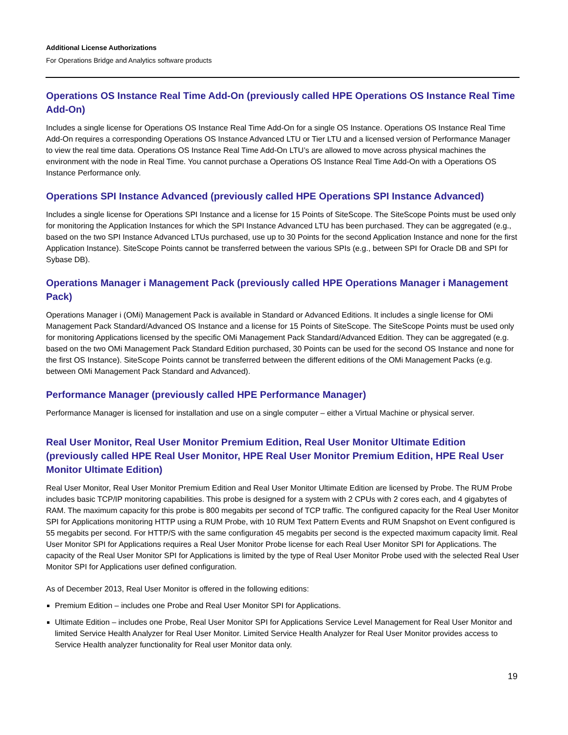Additional License Authorizations
For Operations Bridge and Analytics software products
Operations OS Instance Real Time Add-On (previously called HPE Operations OS Instance Real Time Add-On)
Includes a single license for Operations OS Instance Real Time Add-On for a single OS Instance. Operations OS Instance Real Time Add-On requires a corresponding Operations OS Instance Advanced LTU or Tier LTU and a licensed version of Performance Manager to view the real time data. Operations OS Instance Real Time Add-On LTU’s are allowed to move across physical machines the environment with the node in Real Time. You cannot purchase a Operations OS Instance Real Time Add-On with a Operations OS Instance Performance only.
Operations SPI Instance Advanced (previously called HPE Operations SPI Instance Advanced)
Includes a single license for Operations SPI Instance and a license for 15 Points of SiteScope. The SiteScope Points must be used only for monitoring the Application Instances for which the SPI Instance Advanced LTU has been purchased. They can be aggregated (e.g., based on the two SPI Instance Advanced LTUs purchased, use up to 30 Points for the second Application Instance and none for the first Application Instance). SiteScope Points cannot be transferred between the various SPIs (e.g., between SPI for Oracle DB and SPI for Sybase DB).
Operations Manager i Management Pack (previously called HPE Operations Manager i Management Pack)
Operations Manager i (OMi) Management Pack is available in Standard or Advanced Editions. It includes a single license for OMi Management Pack Standard/Advanced OS Instance and a license for 15 Points of SiteScope. The SiteScope Points must be used only for monitoring Applications licensed by the specific OMi Management Pack Standard/Advanced Edition. They can be aggregated (e.g. based on the two OMi Management Pack Standard Edition purchased, 30 Points can be used for the second OS Instance and none for the first OS Instance). SiteScope Points cannot be transferred between the different editions of the OMi Management Packs (e.g. between OMi Management Pack Standard and Advanced).
Performance Manager (previously called HPE Performance Manager)
Performance Manager is licensed for installation and use on a single computer – either a Virtual Machine or physical server.
Real User Monitor, Real User Monitor Premium Edition, Real User Monitor Ultimate Edition (previously called HPE Real User Monitor, HPE Real User Monitor Premium Edition, HPE Real User Monitor Ultimate Edition)
Real User Monitor, Real User Monitor Premium Edition and Real User Monitor Ultimate Edition are licensed by Probe. The RUM Probe includes basic TCP/IP monitoring capabilities. This probe is designed for a system with 2 CPUs with 2 cores each, and 4 gigabytes of RAM. The maximum capacity for this probe is 800 megabits per second of TCP traffic. The configured capacity for the Real User Monitor SPI for Applications monitoring HTTP using a RUM Probe, with 10 RUM Text Pattern Events and RUM Snapshot on Event configured is 55 megabits per second. For HTTP/S with the same configuration 45 megabits per second is the expected maximum capacity limit. Real User Monitor SPI for Applications requires a Real User Monitor Probe license for each Real User Monitor SPI for Applications. The capacity of the Real User Monitor SPI for Applications is limited by the type of Real User Monitor Probe used with the selected Real User Monitor SPI for Applications user defined configuration.
As of December 2013, Real User Monitor is offered in the following editions:
Premium Edition – includes one Probe and Real User Monitor SPI for Applications.
Ultimate Edition – includes one Probe, Real User Monitor SPI for Applications Service Level Management for Real User Monitor and limited Service Health Analyzer for Real User Monitor. Limited Service Health Analyzer for Real User Monitor provides access to Service Health analyzer functionality for Real user Monitor data only.
19